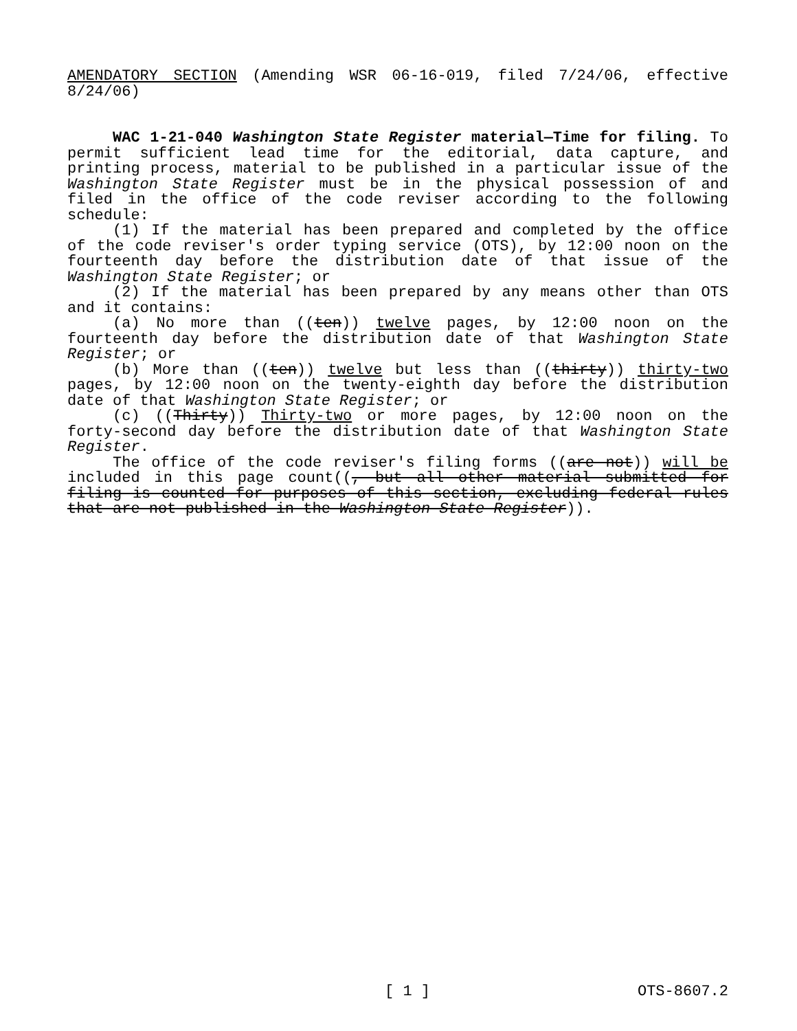AMENDATORY SECTION (Amending WSR 06-16-019, filed 7/24/06, effective 8/24/06)
WAC 1-21-040 Washington State Register material—Time for filing. To permit sufficient lead time for the editorial, data capture, and printing process, material to be published in a particular issue of the Washington State Register must be in the physical possession of and filed in the office of the code reviser according to the following schedule:
(1) If the material has been prepared and completed by the office of the code reviser's order typing service (OTS), by 12:00 noon on the fourteenth day before the distribution date of that issue of the Washington State Register; or
(2) If the material has been prepared by any means other than OTS and it contains:
(a) No more than ((ten)) twelve pages, by 12:00 noon on the fourteenth day before the distribution date of that Washington State Register; or
(b) More than ((ten)) twelve but less than ((thirty)) thirty-two pages, by 12:00 noon on the twenty-eighth day before the distribution date of that Washington State Register; or
(c) ((Thirty)) Thirty-two or more pages, by 12:00 noon on the forty-second day before the distribution date of that Washington State Register.
The office of the code reviser's filing forms ((are not)) will be included in this page count((, but all other material submitted for filing is counted for purposes of this section, excluding federal rules that are not published in the Washington State Register)).
[ 1 ] OTS-8607.2